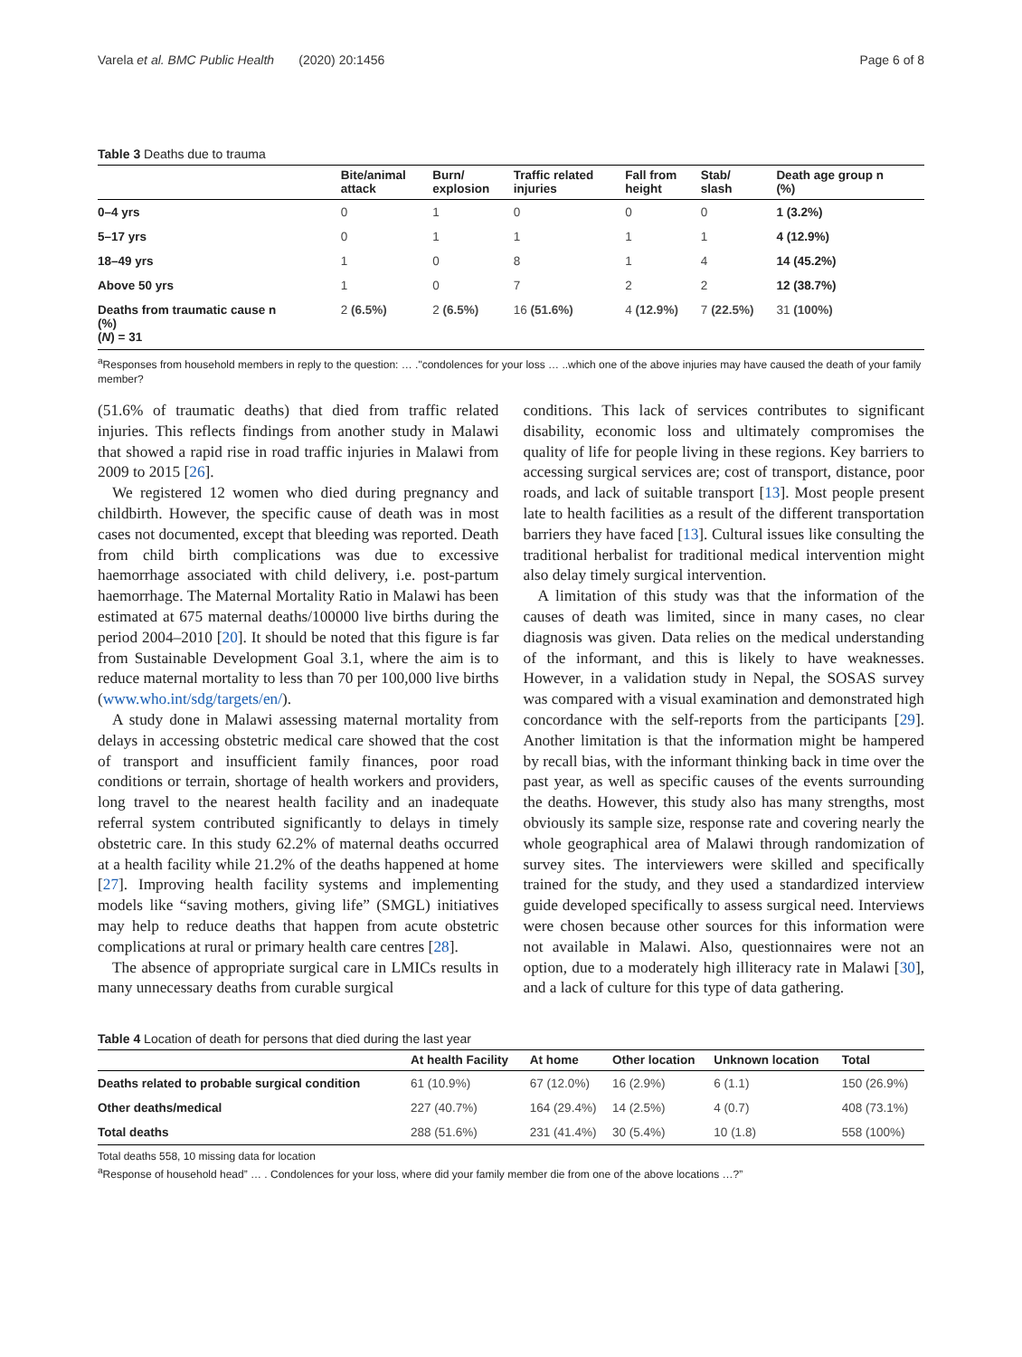Varela et al. BMC Public Health (2020) 20:1456 Page 6 of 8
Table 3 Deaths due to trauma
| | Bite/animal attack | Burn/ explosion | Traffic related injuries | Fall from height | Stab/ slash | Death age group n (%) |
| --- | --- | --- | --- | --- | --- | --- |
| 0–4 yrs | 0 | 1 | 0 | 0 | 0 | 1 (3.2%) |
| 5–17 yrs | 0 | 1 | 1 | 1 | 1 | 4 (12.9%) |
| 18–49 yrs | 1 | 0 | 8 | 1 | 4 | 14 (45.2%) |
| Above 50 yrs | 1 | 0 | 7 | 2 | 2 | 12 (38.7%) |
| Deaths from traumatic cause n (%) ( N ) = 31 | 2 (6.5%) | 2 (6.5%) | 16 (51.6%) | 4 (12.9%) | 7 (22.5%) | 31 (100%) |
<sup>a</sup> Responses from household members in reply to the question: … ."condolences for your loss … ..which one of the above injuries may have caused the death of your family member?
(51.6% of traumatic deaths) that died from traffic related injuries. This reflects findings from another study in Malawi that showed a rapid rise in road traffic injuries in Malawi from 2009 to 2015 [26].
We registered 12 women who died during pregnancy and childbirth. However, the specific cause of death was in most cases not documented, except that bleeding was reported. Death from child birth complications was due to excessive haemorrhage associated with child delivery, i.e. post-partum haemorrhage. The Maternal Mortality Ratio in Malawi has been estimated at 675 maternal deaths/100000 live births during the period 2004–2010 [20]. It should be noted that this figure is far from Sustainable Development Goal 3.1, where the aim is to reduce maternal mortality to less than 70 per 100,000 live births (www.who.int/sdg/targets/en/).
A study done in Malawi assessing maternal mortality from delays in accessing obstetric medical care showed that the cost of transport and insufficient family finances, poor road conditions or terrain, shortage of health workers and providers, long travel to the nearest health facility and an inadequate referral system contributed significantly to delays in timely obstetric care. In this study 62.2% of maternal deaths occurred at a health facility while 21.2% of the deaths happened at home [27]. Improving health facility systems and implementing models like “saving mothers, giving life” (SMGL) initiatives may help to reduce deaths that happen from acute obstetric complications at rural or primary health care centres [28].
The absence of appropriate surgical care in LMICs results in many unnecessary deaths from curable surgical
conditions. This lack of services contributes to significant disability, economic loss and ultimately compromises the quality of life for people living in these regions. Key barriers to accessing surgical services are; cost of transport, distance, poor roads, and lack of suitable transport [13]. Most people present late to health facilities as a result of the different transportation barriers they have faced [13]. Cultural issues like consulting the traditional herbalist for traditional medical intervention might also delay timely surgical intervention.
A limitation of this study was that the information of the causes of death was limited, since in many cases, no clear diagnosis was given. Data relies on the medical understanding of the informant, and this is likely to have weaknesses. However, in a validation study in Nepal, the SOSAS survey was compared with a visual examination and demonstrated high concordance with the self-reports from the participants [29]. Another limitation is that the information might be hampered by recall bias, with the informant thinking back in time over the past year, as well as specific causes of the events surrounding the deaths. However, this study also has many strengths, most obviously its sample size, response rate and covering nearly the whole geographical area of Malawi through randomization of survey sites. The interviewers were skilled and specifically trained for the study, and they used a standardized interview guide developed specifically to assess surgical need. Interviews were chosen because other sources for this information were not available in Malawi. Also, questionnaires were not an option, due to a moderately high illiteracy rate in Malawi [30], and a lack of culture for this type of data gathering.
Table 4 Location of death for persons that died during the last year
| | At health Facility | At home | Other location | Unknown location | Total |
| --- | --- | --- | --- | --- | --- |
| Deaths related to probable surgical condition | 61 (10.9%) | 67 (12.0%) | 16 (2.9%) | 6 (1.1) | 150 (26.9%) |
| Other deaths/medical | 227 (40.7%) | 164 (29.4%) | 14 (2.5%) | 4 (0.7) | 408 (73.1%) |
| Total deaths | 288 (51.6%) | 231 (41.4%) | 30 (5.4%) | 10 (1.8) | 558 (100%) |
Total deaths 558, 10 missing data for location
<sup>a</sup> Response of household head” … . Condolences for your loss, where did your family member die from one of the above locations …?”